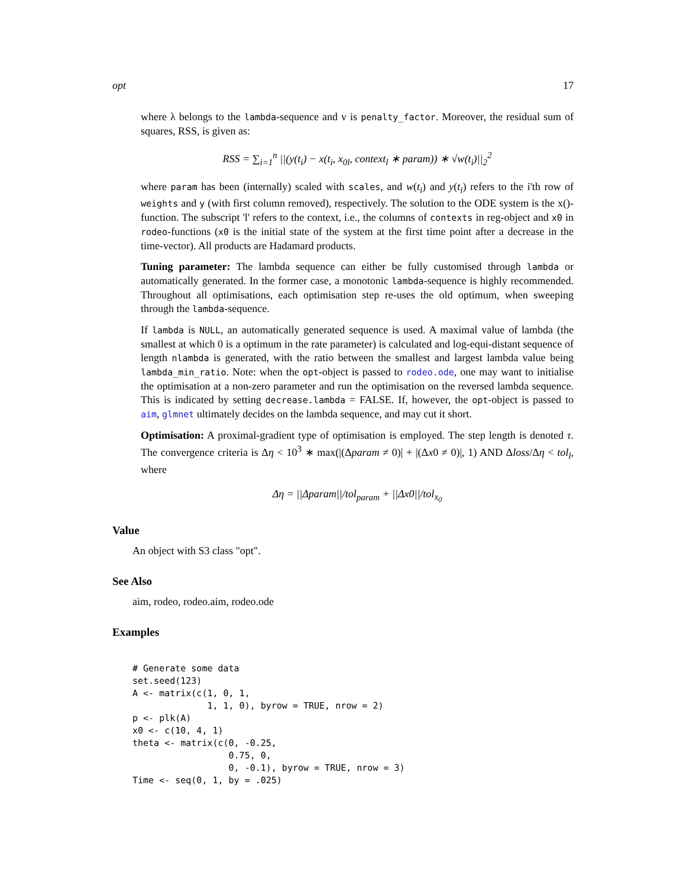opt 17
where λ belongs to the lambda-sequence and v is penalty_factor. Moreover, the residual sum of squares, RSS, is given as:
RSS = ∑<sub>i=1</sub><sup>n</sup> ||(y(t<sub>i</sub>) − x(t<sub>i</sub>, x<sub>0l</sub>, context<sub>l</sub> ∗ param)) ∗ √w(t<sub>i</sub>)||<sub>2</sub><sup>2</sup>
where param has been (internally) scaled with scales, and w(t<sub>i</sub>) and y(t<sub>i</sub>) refers to the i'th row of weights and y (with first column removed), respectively. The solution to the ODE system is the x()-function. The subscript 'l' refers to the context, i.e., the columns of contexts in reg-object and x0 in rodeo-functions (x0 is the initial state of the system at the first time point after a decrease in the time-vector). All products are Hadamard products.
Tuning parameter: The lambda sequence can either be fully customised through lambda or automatically generated. In the former case, a monotonic lambda-sequence is highly recommended. Throughout all optimisations, each optimisation step re-uses the old optimum, when sweeping through the lambda-sequence.
If lambda is NULL, an automatically generated sequence is used. A maximal value of lambda (the smallest at which 0 is a optimum in the rate parameter) is calculated and log-equi-distant sequence of length nlambda is generated, with the ratio between the smallest and largest lambda value being lambda_min_ratio. Note: when the opt-object is passed to rodeo.ode, one may want to initialise the optimisation at a non-zero parameter and run the optimisation on the reversed lambda sequence. This is indicated by setting decrease.lambda = FALSE. If, however, the opt-object is passed to aim, glmnet ultimately decides on the lambda sequence, and may cut it short.
Optimisation: A proximal-gradient type of optimisation is employed. The step length is denoted τ. The convergence criteria is Δη < 10<sup>3</sup> ∗ max(|(Δparam ≠ 0)| + |(Δx0 ≠ 0)|, 1) AND Δloss/Δη < tol<sub>l</sub>, where
Δη = ||Δparam||/tol<sub>param</sub> + ||Δx0||/tol<sub>x<sub>0</sub></sub>
Value
An object with S3 class "opt".
See Also
aim, rodeo, rodeo.aim, rodeo.ode
Examples
# Generate some data
set.seed(123)
A <- matrix(c(1, 0, 1,
              1, 1, 0), byrow = TRUE, nrow = 2)
p <- plk(A)
x0 <- c(10, 4, 1)
theta <- matrix(c(0, -0.25,
                  0.75, 0,
                  0, -0.1), byrow = TRUE, nrow = 3)
Time <- seq(0, 1, by = .025)